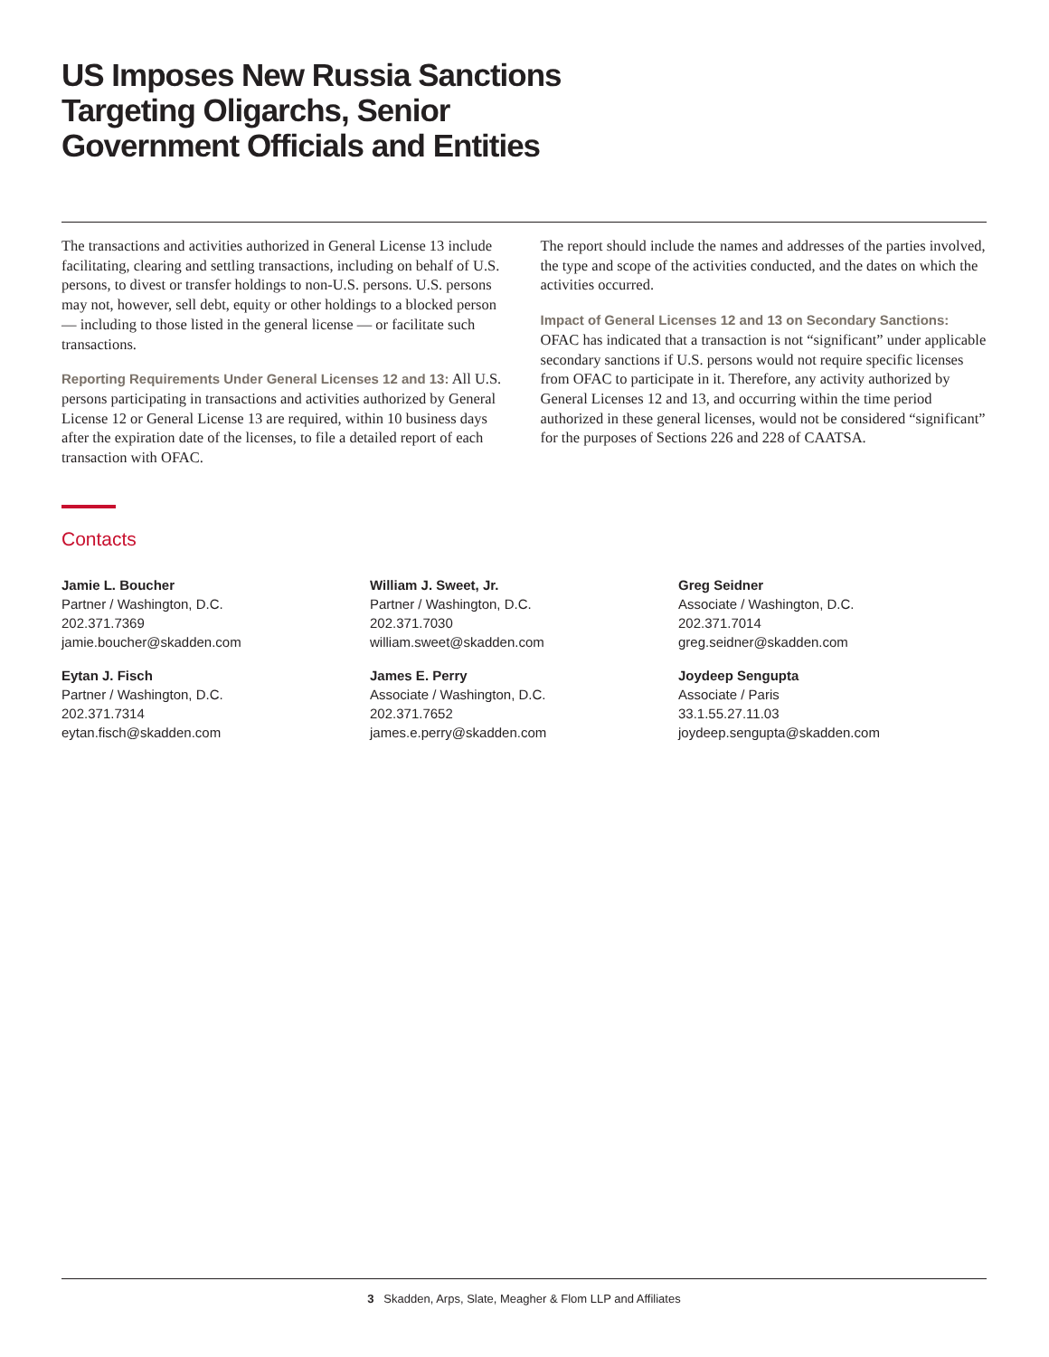US Imposes New Russia Sanctions
Targeting Oligarchs, Senior
Government Officials and Entities
The transactions and activities authorized in General License 13 include facilitating, clearing and settling transactions, including on behalf of U.S. persons, to divest or transfer holdings to non-U.S. persons. U.S. persons may not, however, sell debt, equity or other holdings to a blocked person — including to those listed in the general license — or facilitate such transactions.
Reporting Requirements Under General Licenses 12 and 13: All U.S. persons participating in transactions and activities authorized by General License 12 or General License 13 are required, within 10 business days after the expiration date of the licenses, to file a detailed report of each transaction with OFAC.
The report should include the names and addresses of the parties involved, the type and scope of the activities conducted, and the dates on which the activities occurred.
Impact of General Licenses 12 and 13 on Secondary Sanctions: OFAC has indicated that a transaction is not “significant” under applicable secondary sanctions if U.S. persons would not require specific licenses from OFAC to participate in it. Therefore, any activity authorized by General Licenses 12 and 13, and occurring within the time period authorized in these general licenses, would not be considered “significant” for the purposes of Sections 226 and 228 of CAATSA.
Contacts
Jamie L. Boucher
Partner / Washington, D.C.
202.371.7369
jamie.boucher@skadden.com
Eytan J. Fisch
Partner / Washington, D.C.
202.371.7314
eytan.fisch@skadden.com
William J. Sweet, Jr.
Partner / Washington, D.C.
202.371.7030
william.sweet@skadden.com
James E. Perry
Associate / Washington, D.C.
202.371.7652
james.e.perry@skadden.com
Greg Seidner
Associate / Washington, D.C.
202.371.7014
greg.seidner@skadden.com
Joydeep Sengupta
Associate / Paris
33.1.55.27.11.03
joydeep.sengupta@skadden.com
3 Skadden, Arps, Slate, Meagher & Flom LLP and Affiliates